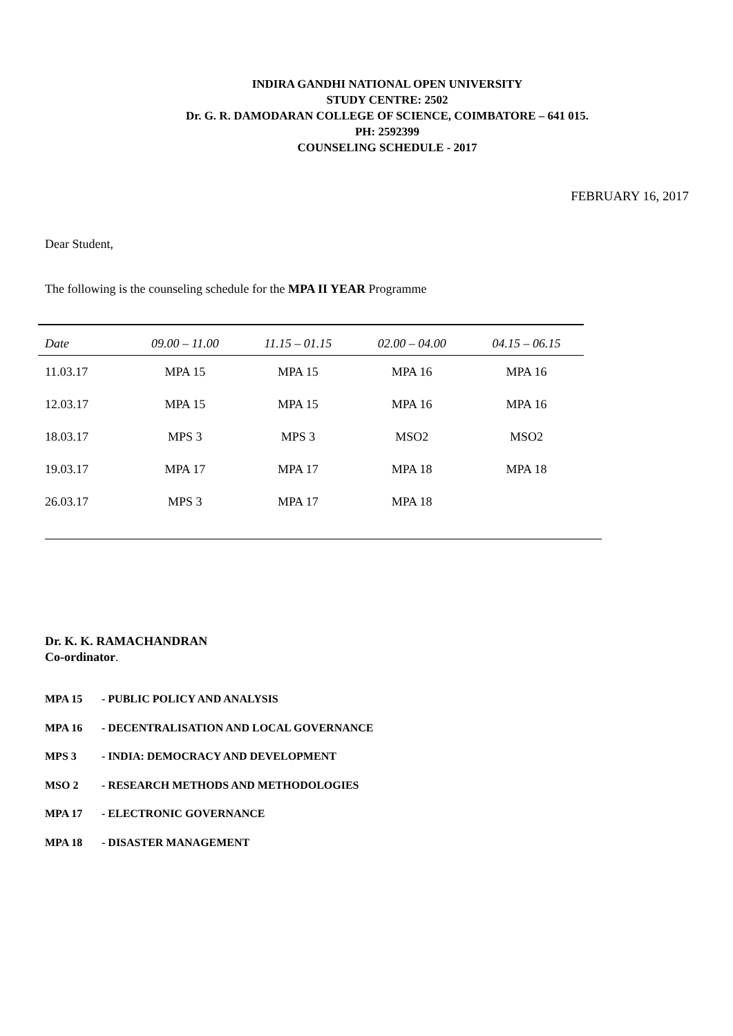INDIRA GANDHI NATIONAL OPEN UNIVERSITY
STUDY CENTRE: 2502
Dr. G. R. DAMODARAN COLLEGE OF SCIENCE, COIMBATORE – 641 015.
PH: 2592399
COUNSELING SCHEDULE - 2017
FEBRUARY 16, 2017
Dear Student,
The following is the counseling schedule for the MPA II YEAR Programme
| Date | 09.00 – 11.00 | 11.15 – 01.15 | 02.00 – 04.00 | 04.15 – 06.15 |
| --- | --- | --- | --- | --- |
| 11.03.17 | MPA 15 | MPA 15 | MPA 16 | MPA 16 |
| 12.03.17 | MPA 15 | MPA 15 | MPA 16 | MPA 16 |
| 18.03.17 | MPS 3 | MPS 3 | MSO2 | MSO2 |
| 19.03.17 | MPA 17 | MPA 17 | MPA 18 | MPA 18 |
| 26.03.17 | MPS 3 | MPA 17 | MPA 18 | |
Dr. K. K. RAMACHANDRAN
Co-ordinator.
MPA 15 - PUBLIC POLICY AND ANALYSIS
MPA 16 - DECENTRALISATION AND LOCAL GOVERNANCE
MPS 3 - INDIA: DEMOCRACY AND DEVELOPMENT
MSO 2 - RESEARCH METHODS AND METHODOLOGIES
MPA 17 - ELECTRONIC GOVERNANCE
MPA 18 - DISASTER MANAGEMENT